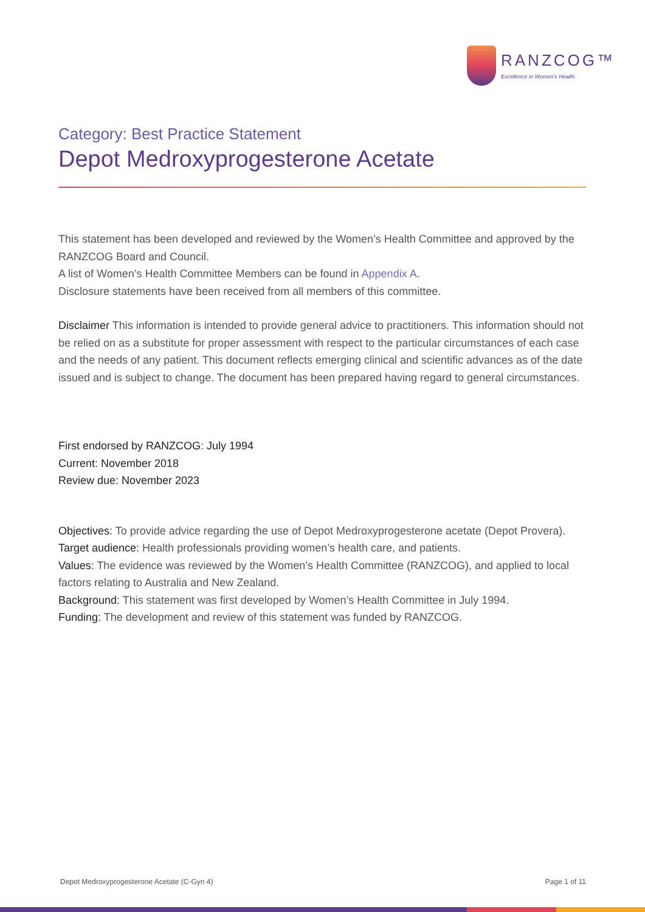RANZCOG™
Excellence in Women's Health
Category: Best Practice Statement
Depot Medroxyprogesterone Acetate
This statement has been developed and reviewed by the Women’s Health Committee and approved by the RANZCOG Board and Council.
A list of Women’s Health Committee Members can be found in Appendix A.
Disclosure statements have been received from all members of this committee.
Disclaimer This information is intended to provide general advice to practitioners. This information should not be relied on as a substitute for proper assessment with respect to the particular circumstances of each case and the needs of any patient. This document reflects emerging clinical and scientific advances as of the date issued and is subject to change. The document has been prepared having regard to general circumstances.
First endorsed by RANZCOG: July 1994
Current: November 2018
Review due: November 2023
Objectives: To provide advice regarding the use of Depot Medroxyprogesterone acetate (Depot Provera).
Target audience: Health professionals providing women’s health care, and patients.
Values: The evidence was reviewed by the Women’s Health Committee (RANZCOG), and applied to local factors relating to Australia and New Zealand.
Background: This statement was first developed by Women’s Health Committee in July 1994.
Funding: The development and review of this statement was funded by RANZCOG.
Depot Medroxyprogesterone Acetate (C-Gyn 4) Page 1 of 11